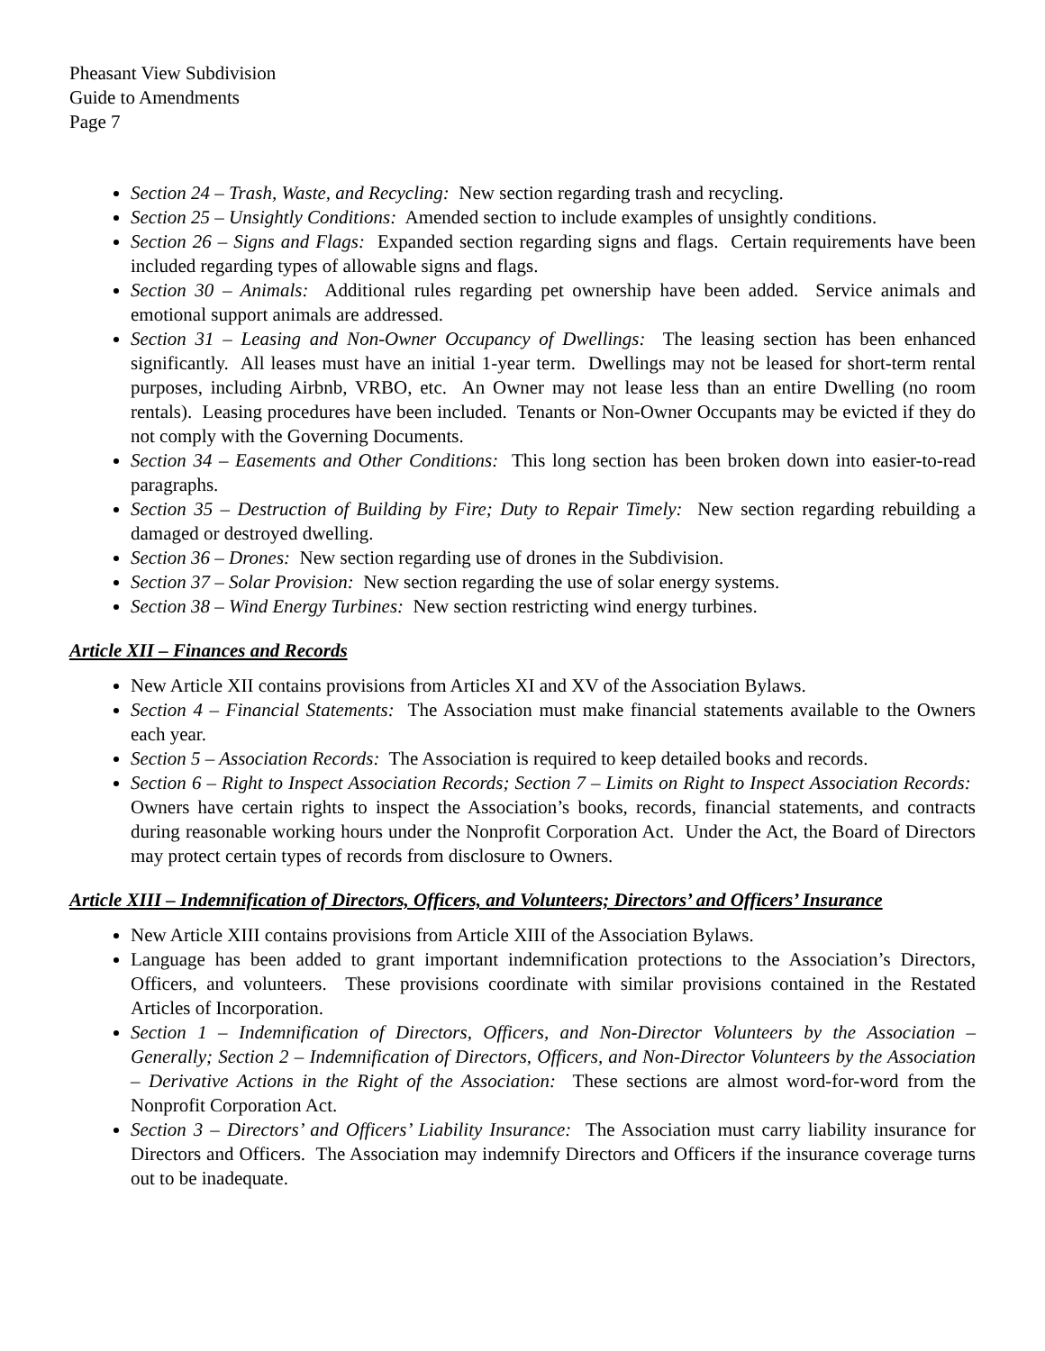Pheasant View Subdivision
Guide to Amendments
Page 7
Section 24 – Trash, Waste, and Recycling: New section regarding trash and recycling.
Section 25 – Unsightly Conditions: Amended section to include examples of unsightly conditions.
Section 26 – Signs and Flags: Expanded section regarding signs and flags. Certain requirements have been included regarding types of allowable signs and flags.
Section 30 – Animals: Additional rules regarding pet ownership have been added. Service animals and emotional support animals are addressed.
Section 31 – Leasing and Non-Owner Occupancy of Dwellings: The leasing section has been enhanced significantly. All leases must have an initial 1-year term. Dwellings may not be leased for short-term rental purposes, including Airbnb, VRBO, etc. An Owner may not lease less than an entire Dwelling (no room rentals). Leasing procedures have been included. Tenants or Non-Owner Occupants may be evicted if they do not comply with the Governing Documents.
Section 34 – Easements and Other Conditions: This long section has been broken down into easier-to-read paragraphs.
Section 35 – Destruction of Building by Fire; Duty to Repair Timely: New section regarding rebuilding a damaged or destroyed dwelling.
Section 36 – Drones: New section regarding use of drones in the Subdivision.
Section 37 – Solar Provision: New section regarding the use of solar energy systems.
Section 38 – Wind Energy Turbines: New section restricting wind energy turbines.
Article XII – Finances and Records
New Article XII contains provisions from Articles XI and XV of the Association Bylaws.
Section 4 – Financial Statements: The Association must make financial statements available to the Owners each year.
Section 5 – Association Records: The Association is required to keep detailed books and records.
Section 6 – Right to Inspect Association Records; Section 7 – Limits on Right to Inspect Association Records: Owners have certain rights to inspect the Association’s books, records, financial statements, and contracts during reasonable working hours under the Nonprofit Corporation Act. Under the Act, the Board of Directors may protect certain types of records from disclosure to Owners.
Article XIII – Indemnification of Directors, Officers, and Volunteers; Directors’ and Officers’ Insurance
New Article XIII contains provisions from Article XIII of the Association Bylaws.
Language has been added to grant important indemnification protections to the Association’s Directors, Officers, and volunteers. These provisions coordinate with similar provisions contained in the Restated Articles of Incorporation.
Section 1 – Indemnification of Directors, Officers, and Non-Director Volunteers by the Association – Generally; Section 2 – Indemnification of Directors, Officers, and Non-Director Volunteers by the Association – Derivative Actions in the Right of the Association: These sections are almost word-for-word from the Nonprofit Corporation Act.
Section 3 – Directors’ and Officers’ Liability Insurance: The Association must carry liability insurance for Directors and Officers. The Association may indemnify Directors and Officers if the insurance coverage turns out to be inadequate.